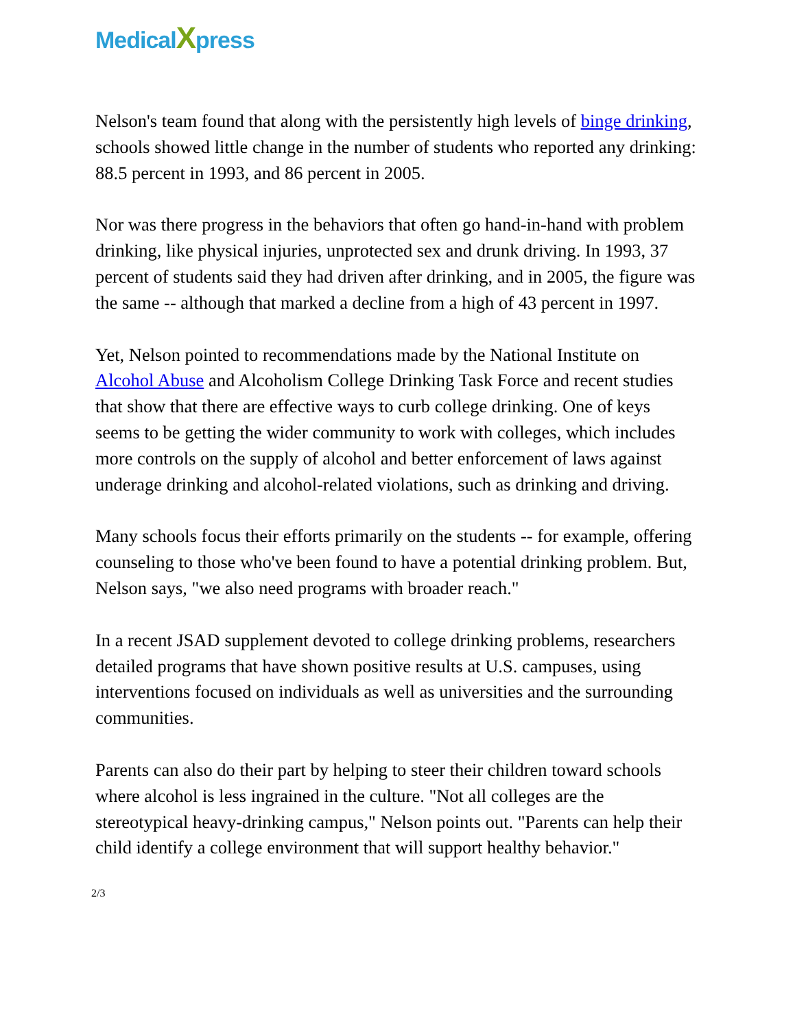MedicalXpress
Nelson's team found that along with the persistently high levels of binge drinking, schools showed little change in the number of students who reported any drinking: 88.5 percent in 1993, and 86 percent in 2005.
Nor was there progress in the behaviors that often go hand-in-hand with problem drinking, like physical injuries, unprotected sex and drunk driving. In 1993, 37 percent of students said they had driven after drinking, and in 2005, the figure was the same -- although that marked a decline from a high of 43 percent in 1997.
Yet, Nelson pointed to recommendations made by the National Institute on Alcohol Abuse and Alcoholism College Drinking Task Force and recent studies that show that there are effective ways to curb college drinking. One of keys seems to be getting the wider community to work with colleges, which includes more controls on the supply of alcohol and better enforcement of laws against underage drinking and alcohol-related violations, such as drinking and driving.
Many schools focus their efforts primarily on the students -- for example, offering counseling to those who've been found to have a potential drinking problem. But, Nelson says, "we also need programs with broader reach."
In a recent JSAD supplement devoted to college drinking problems, researchers detailed programs that have shown positive results at U.S. campuses, using interventions focused on individuals as well as universities and the surrounding communities.
Parents can also do their part by helping to steer their children toward schools where alcohol is less ingrained in the culture. "Not all colleges are the stereotypical heavy-drinking campus," Nelson points out. "Parents can help their child identify a college environment that will support healthy behavior."
2/3